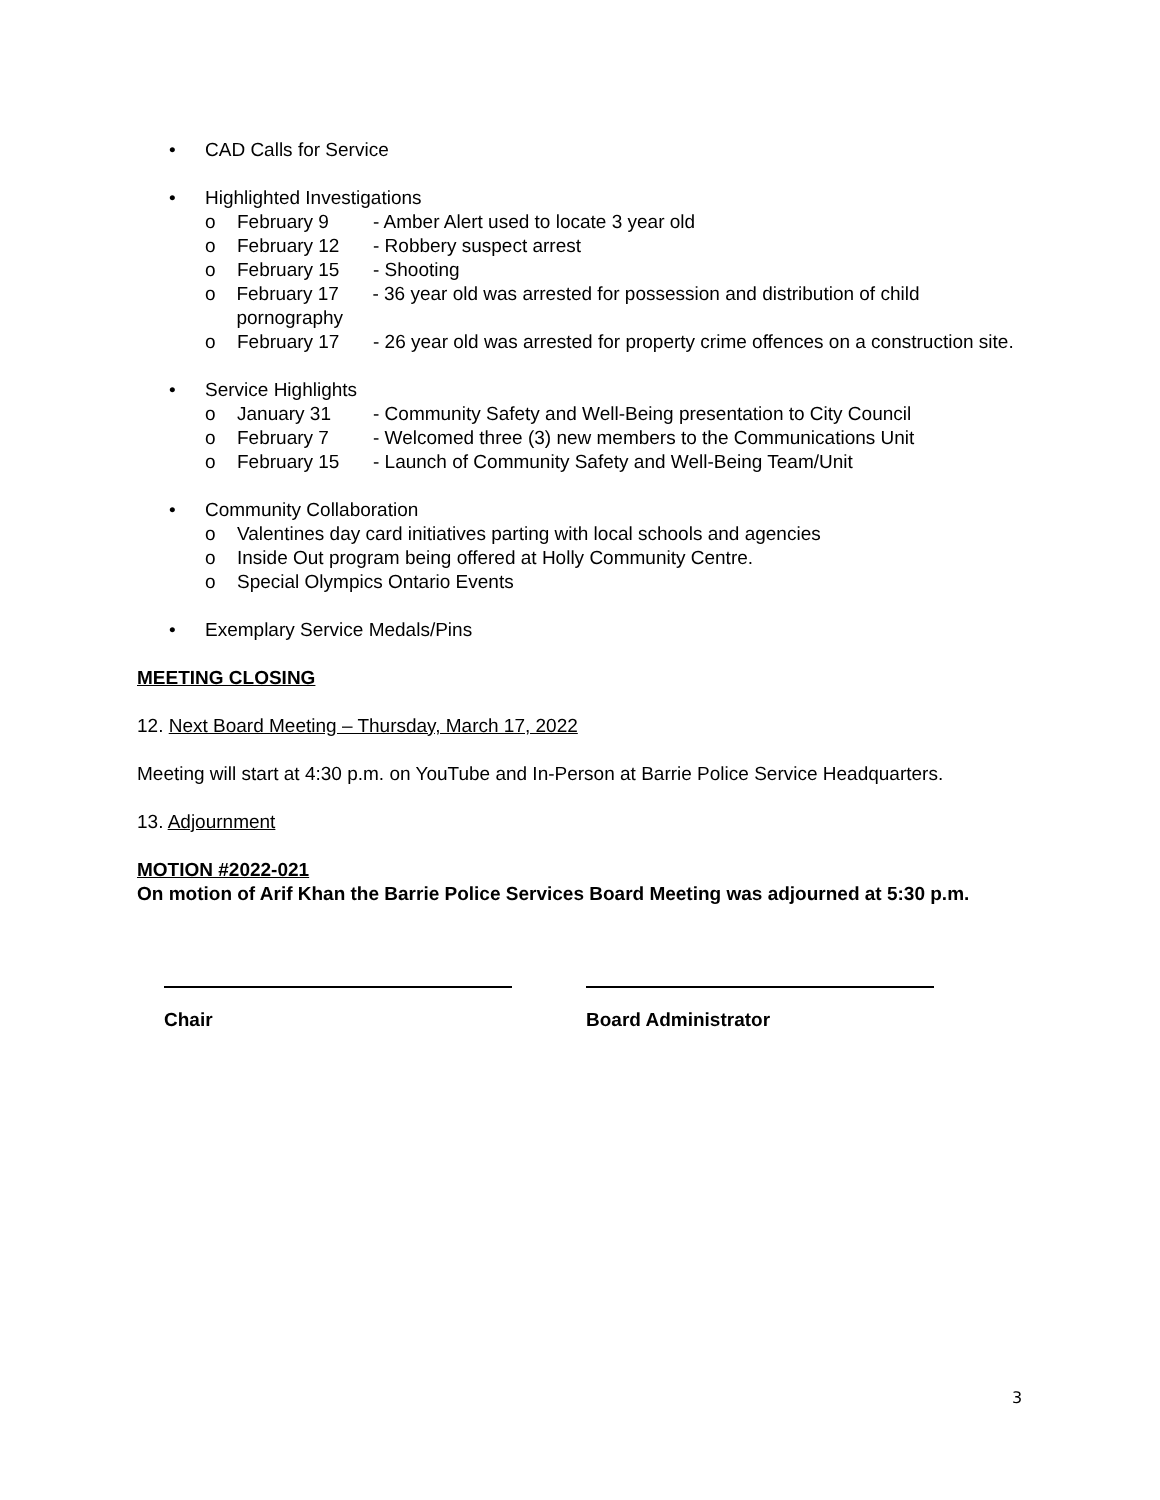• CAD Calls for Service
• Highlighted Investigations
o February 9 - Amber Alert used to locate 3 year old
o February 12 - Robbery suspect arrest
o February 15 - Shooting
o February 17 - 36 year old was arrested for possession and distribution of child pornography
o February 17 - 26 year old was arrested for property crime offences on a construction site.
• Service Highlights
o January 31 - Community Safety and Well-Being presentation to City Council
o February 7 - Welcomed three (3) new members to the Communications Unit
o February 15 - Launch of Community Safety and Well-Being Team/Unit
• Community Collaboration
o Valentines day card initiatives parting with local schools and agencies
o Inside Out program being offered at Holly Community Centre.
o Special Olympics Ontario Events
• Exemplary Service Medals/Pins
MEETING CLOSING
12. Next Board Meeting – Thursday, March 17, 2022
Meeting will start at 4:30 p.m. on YouTube and In-Person at Barrie Police Service Headquarters.
13. Adjournment
MOTION #2022-021
On motion of Arif Khan the Barrie Police Services Board Meeting was adjourned at 5:30 p.m.
Chair Board Administrator
3